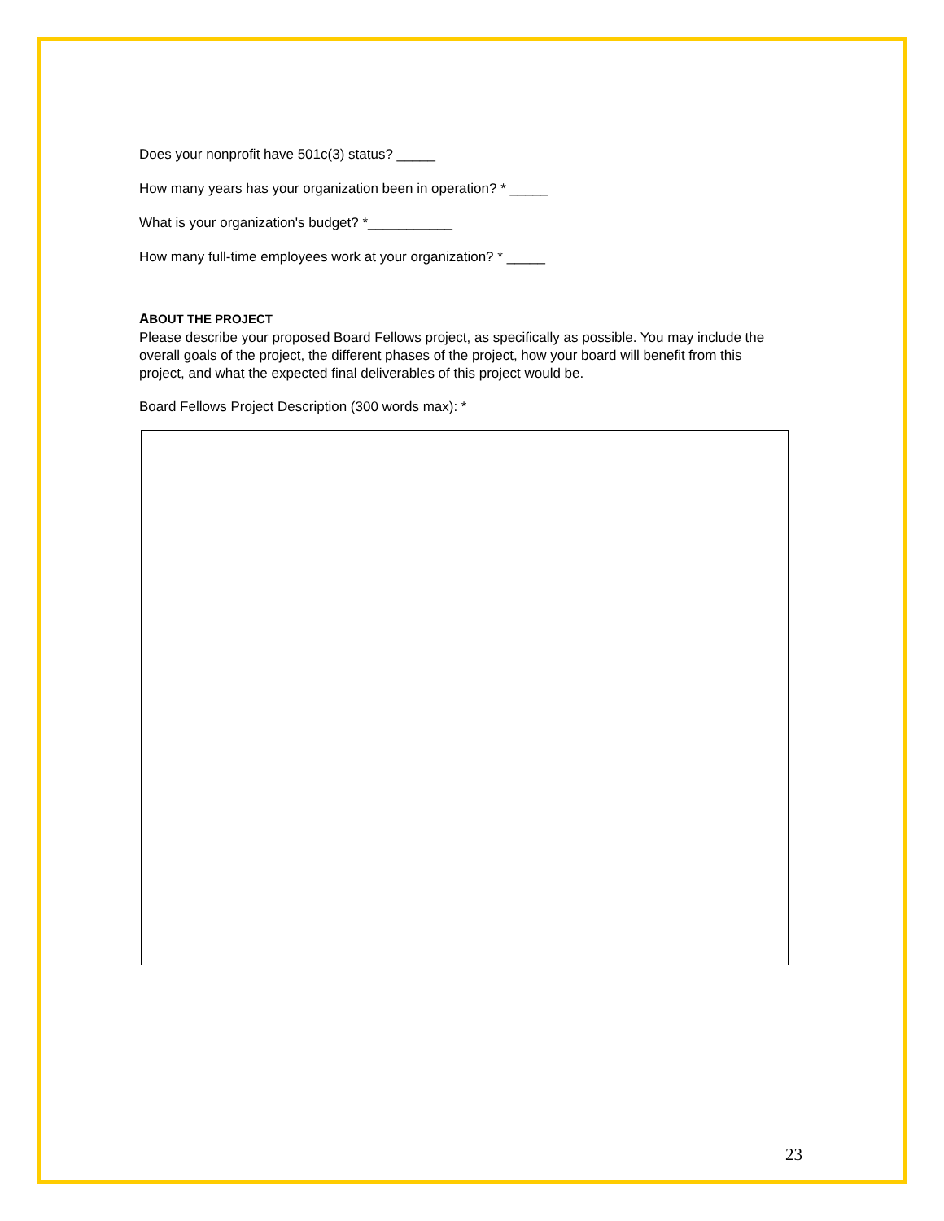Does your nonprofit have 501c(3) status? _____
How many years has your organization been in operation? * _____
What is your organization's budget? *___________
How many full-time employees work at your organization? * _____
ABOUT THE PROJECT
Please describe your proposed Board Fellows project, as specifically as possible. You may include the overall goals of the project, the different phases of the project, how your board will benefit from this project, and what the expected final deliverables of this project would be.
Board Fellows Project Description (300 words max): *
23